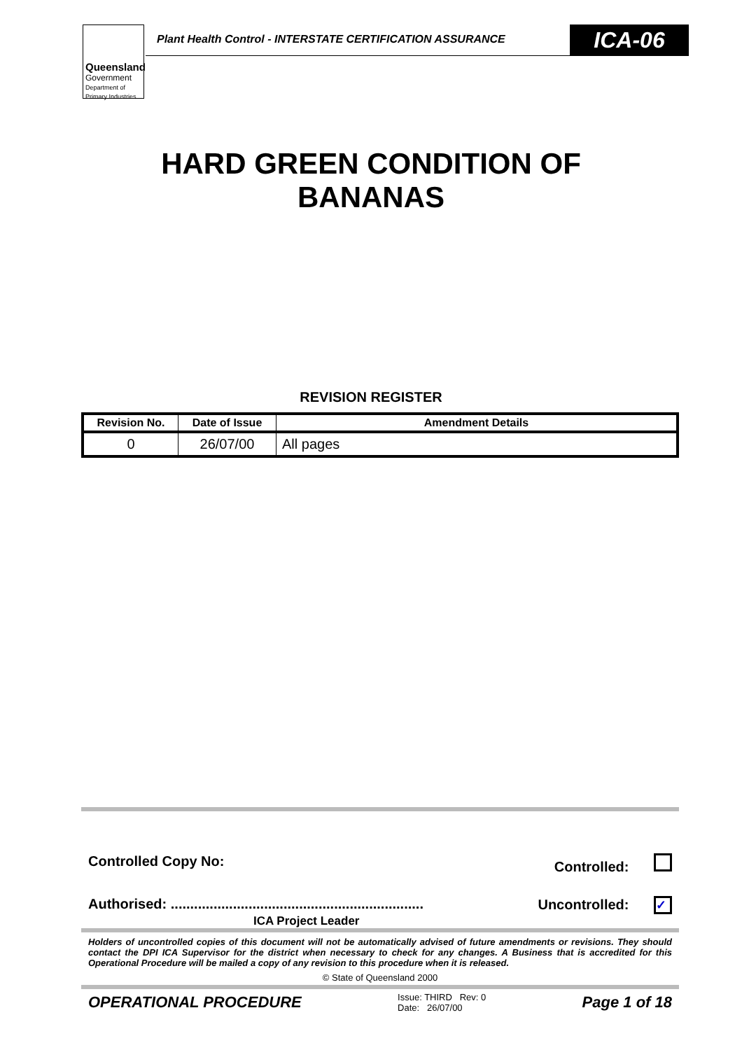Queensland
Government
Department of
Primary Industries
Plant Health Control - INTERSTATE CERTIFICATION ASSURANCE
ICA-06
HARD GREEN CONDITION OF
BANANAS
REVISION REGISTER
| Revision No. | Date of Issue | Amendment Details |
| --- | --- | --- |
| 0 | 26/07/00 | All pages |
Controlled Copy No: Controlled:
Authorised: ................................................................. Uncontrolled: ✓
ICA Project Leader
Holders of uncontrolled copies of this document will not be automatically advised of future amendments or revisions. They should contact the DPI ICA Supervisor for the district when necessary to check for any changes. A Business that is accredited for this Operational Procedure will be mailed a copy of any revision to this procedure when it is released.
© State of Queensland 2000
OPERATIONAL PROCEDURE Issue: THIRD Rev: 0
Date: 26/07/00 Page 1 of 18